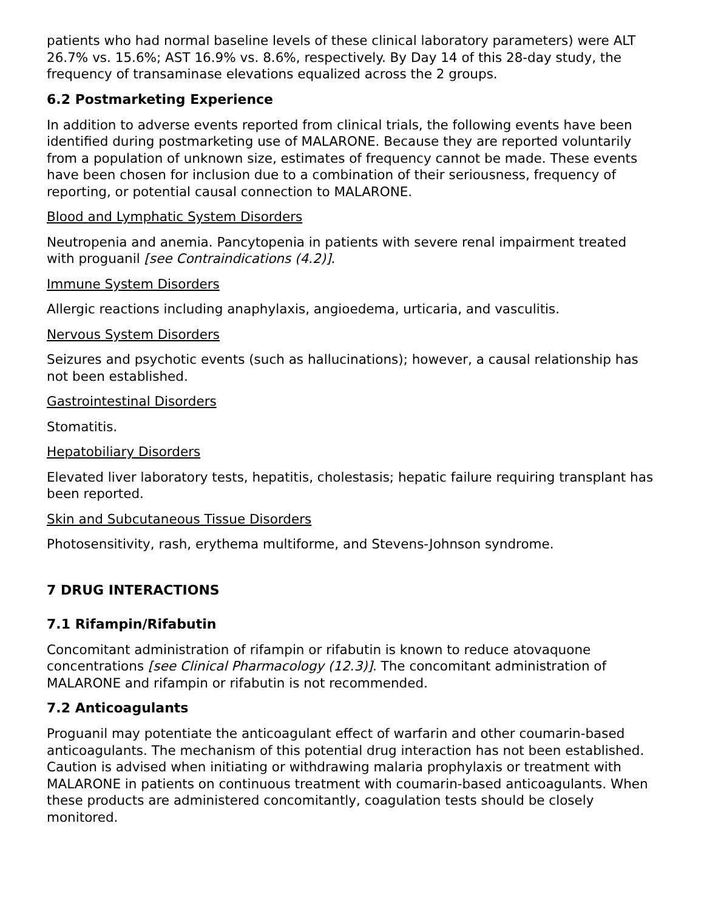patients who had normal baseline levels of these clinical laboratory parameters) were ALT 26.7% vs. 15.6%; AST 16.9% vs. 8.6%, respectively. By Day 14 of this 28-day study, the frequency of transaminase elevations equalized across the 2 groups.
6.2 Postmarketing Experience
In addition to adverse events reported from clinical trials, the following events have been identified during postmarketing use of MALARONE. Because they are reported voluntarily from a population of unknown size, estimates of frequency cannot be made. These events have been chosen for inclusion due to a combination of their seriousness, frequency of reporting, or potential causal connection to MALARONE.
Blood and Lymphatic System Disorders
Neutropenia and anemia. Pancytopenia in patients with severe renal impairment treated with proguanil [see Contraindications (4.2)].
Immune System Disorders
Allergic reactions including anaphylaxis, angioedema, urticaria, and vasculitis.
Nervous System Disorders
Seizures and psychotic events (such as hallucinations); however, a causal relationship has not been established.
Gastrointestinal Disorders
Stomatitis.
Hepatobiliary Disorders
Elevated liver laboratory tests, hepatitis, cholestasis; hepatic failure requiring transplant has been reported.
Skin and Subcutaneous Tissue Disorders
Photosensitivity, rash, erythema multiforme, and Stevens-Johnson syndrome.
7 DRUG INTERACTIONS
7.1 Rifampin/Rifabutin
Concomitant administration of rifampin or rifabutin is known to reduce atovaquone concentrations [see Clinical Pharmacology (12.3)]. The concomitant administration of MALARONE and rifampin or rifabutin is not recommended.
7.2 Anticoagulants
Proguanil may potentiate the anticoagulant effect of warfarin and other coumarin-based anticoagulants. The mechanism of this potential drug interaction has not been established. Caution is advised when initiating or withdrawing malaria prophylaxis or treatment with MALARONE in patients on continuous treatment with coumarin-based anticoagulants. When these products are administered concomitantly, coagulation tests should be closely monitored.